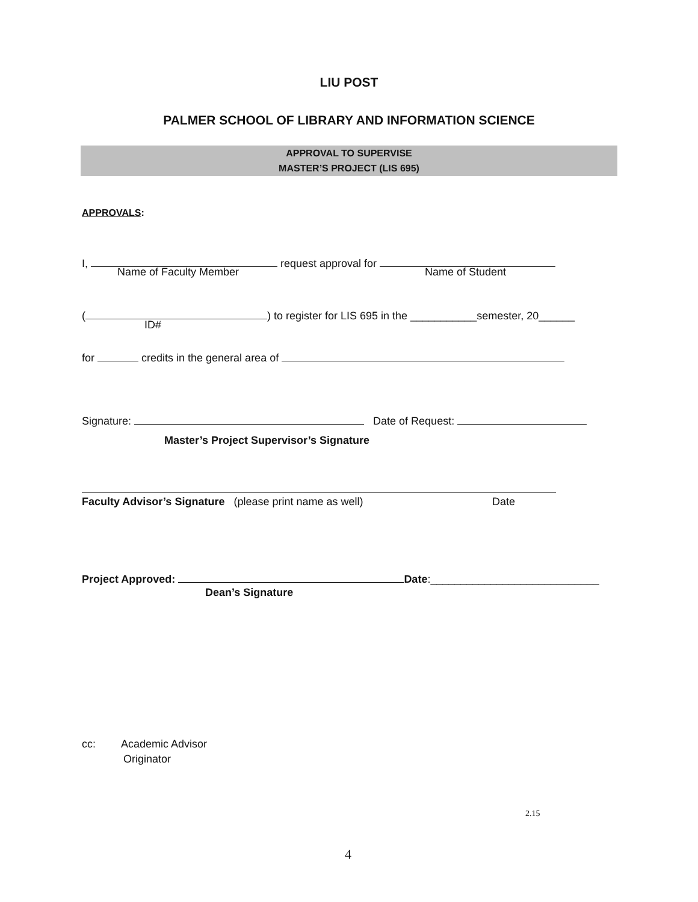LIU POST
PALMER SCHOOL OF LIBRARY AND INFORMATION SCIENCE
APPROVAL TO SUPERVISE
MASTER’S PROJECT (LIS 695)
APPROVALS:
I, request approval for
Name of Faculty Member Name of Student
( ) to register for LIS 695 in the ___________semester, 20______
ID#
for credits in the general area of
Signature: Date of Request:
Master’s Project Supervisor’s Signature
Faculty Advisor’s Signature (please print name as well)
Date
Project Approved: Date:____________________________
Dean’s Signature
cc: Academic Advisor
Originator
2.15
4